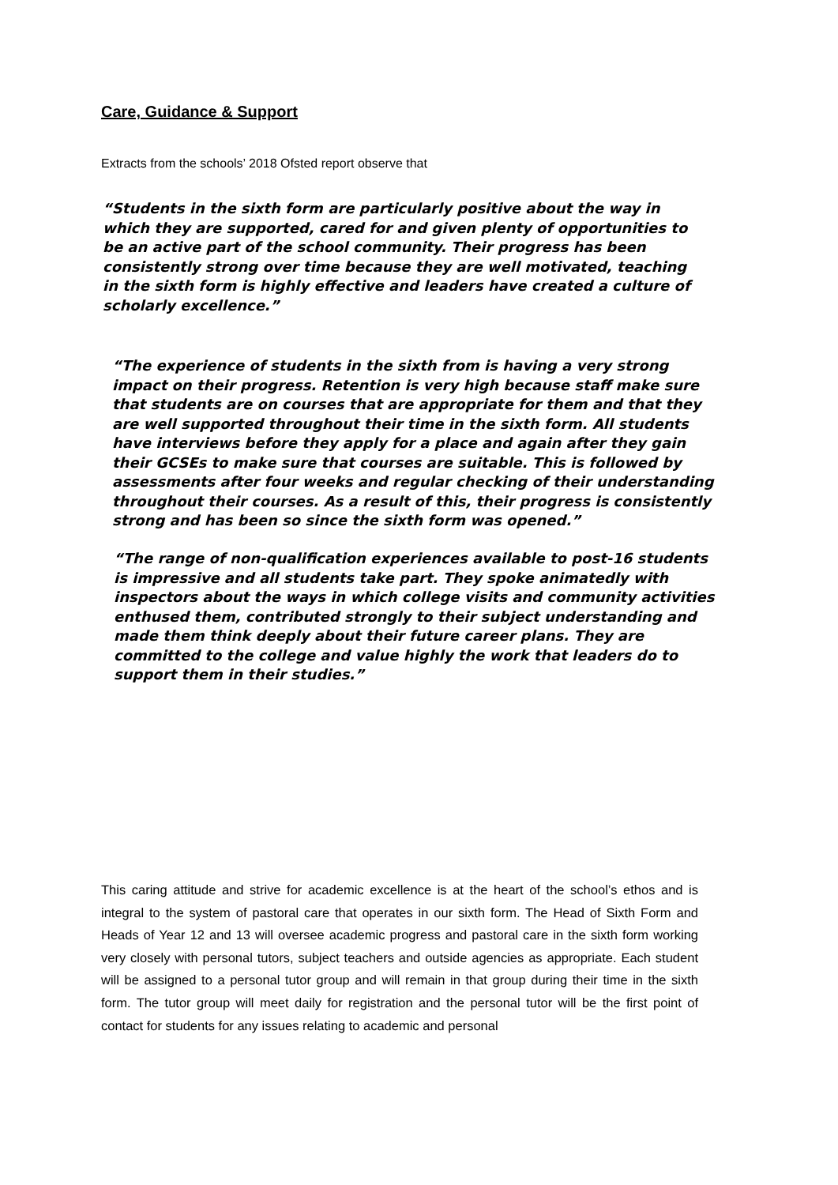Care, Guidance & Support
Extracts from the schools’ 2018 Ofsted report observe that
“Students in the sixth form are particularly positive about the way in which they are supported, cared for and given plenty of opportunities to be an active part of the school community. Their progress has been consistently strong over time because they are well motivated, teaching in the sixth form is highly effective and leaders have created a culture of scholarly excellence.”
“The experience of students in the sixth from is having a very strong impact on their progress. Retention is very high because staff make sure that students are on courses that are appropriate for them and that they are well supported throughout their time in the sixth form. All students have interviews before they apply for a place and again after they gain their GCSEs to make sure that courses are suitable. This is followed by assessments after four weeks and regular checking of their understanding throughout their courses. As a result of this, their progress is consistently strong and has been so since the sixth form was opened.”
“The range of non-qualification experiences available to post-16 students is impressive and all students take part. They spoke animatedly with inspectors about the ways in which college visits and community activities enthused them, contributed strongly to their subject understanding and made them think deeply about their future career plans. They are committed to the college and value highly the work that leaders do to support them in their studies.”
This caring attitude and strive for academic excellence is at the heart of the school’s ethos and is integral to the system of pastoral care that operates in our sixth form. The Head of Sixth Form and Heads of Year 12 and 13 will oversee academic progress and pastoral care in the sixth form working very closely with personal tutors, subject teachers and outside agencies as appropriate. Each student will be assigned to a personal tutor group and will remain in that group during their time in the sixth form. The tutor group will meet daily for registration and the personal tutor will be the first point of contact for students for any issues relating to academic and personal